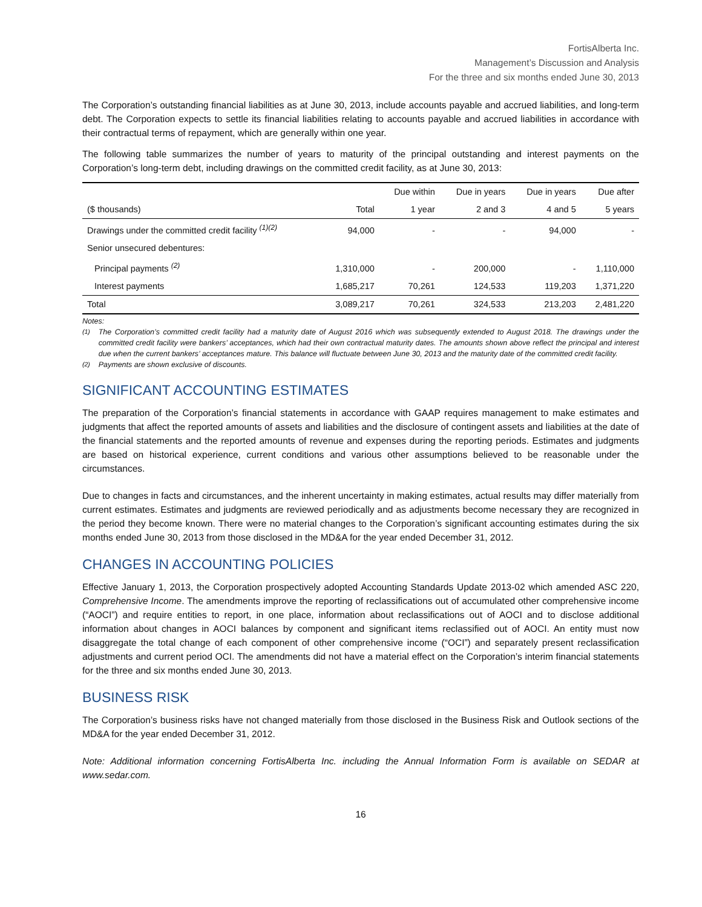FortisAlberta Inc.
Management’s Discussion and Analysis
For the three and six months ended June 30, 2013
The Corporation’s outstanding financial liabilities as at June 30, 2013, include accounts payable and accrued liabilities, and long-term debt. The Corporation expects to settle its financial liabilities relating to accounts payable and accrued liabilities in accordance with their contractual terms of repayment, which are generally within one year.
The following table summarizes the number of years to maturity of the principal outstanding and interest payments on the Corporation’s long-term debt, including drawings on the committed credit facility, as at June 30, 2013:
| | | Due within | Due in years | Due in years | Due after |
| --- | --- | --- | --- | --- | --- |
| ($ thousands) | Total | 1 year | 2 and 3 | 4 and 5 | 5 years |
| Drawings under the committed credit facility <sup>(1)(2)</sup> | 94,000 | - | - | 94,000 | - |
| Senior unsecured debentures: | | | | | |
| Principal payments <sup>(2)</sup> | 1,310,000 | - | 200,000 | - | 1,110,000 |
| Interest payments | 1,685,217 | 70,261 | 124,533 | 119,203 | 1,371,220 |
| Total | 3,089,217 | 70,261 | 324,533 | 213,203 | 2,481,220 |
Notes:
<sup>(1)</sup> The Corporation’s committed credit facility had a maturity date of August 2016 which was subsequently extended to August 2018. The drawings under the committed credit facility were bankers’ acceptances, which had their own contractual maturity dates. The amounts shown above reflect the principal and interest due when the current bankers’ acceptances mature. This balance will fluctuate between June 30, 2013 and the maturity date of the committed credit facility.
<sup>(2)</sup> Payments are shown exclusive of discounts.
SIGNIFICANT ACCOUNTING ESTIMATES
The preparation of the Corporation’s financial statements in accordance with GAAP requires management to make estimates and judgments that affect the reported amounts of assets and liabilities and the disclosure of contingent assets and liabilities at the date of the financial statements and the reported amounts of revenue and expenses during the reporting periods. Estimates and judgments are based on historical experience, current conditions and various other assumptions believed to be reasonable under the circumstances.
Due to changes in facts and circumstances, and the inherent uncertainty in making estimates, actual results may differ materially from current estimates. Estimates and judgments are reviewed periodically and as adjustments become necessary they are recognized in the period they become known. There were no material changes to the Corporation’s significant accounting estimates during the six months ended June 30, 2013 from those disclosed in the MD&A for the year ended December 31, 2012.
CHANGES IN ACCOUNTING POLICIES
Effective January 1, 2013, the Corporation prospectively adopted Accounting Standards Update 2013-02 which amended ASC 220, Comprehensive Income. The amendments improve the reporting of reclassifications out of accumulated other comprehensive income (“AOCI”) and require entities to report, in one place, information about reclassifications out of AOCI and to disclose additional information about changes in AOCI balances by component and significant items reclassified out of AOCI. An entity must now disaggregate the total change of each component of other comprehensive income (“OCI”) and separately present reclassification adjustments and current period OCI. The amendments did not have a material effect on the Corporation’s interim financial statements for the three and six months ended June 30, 2013.
BUSINESS RISK
The Corporation’s business risks have not changed materially from those disclosed in the Business Risk and Outlook sections of the MD&A for the year ended December 31, 2012.
Note: Additional information concerning FortisAlberta Inc. including the Annual Information Form is available on SEDAR at www.sedar.com.
16